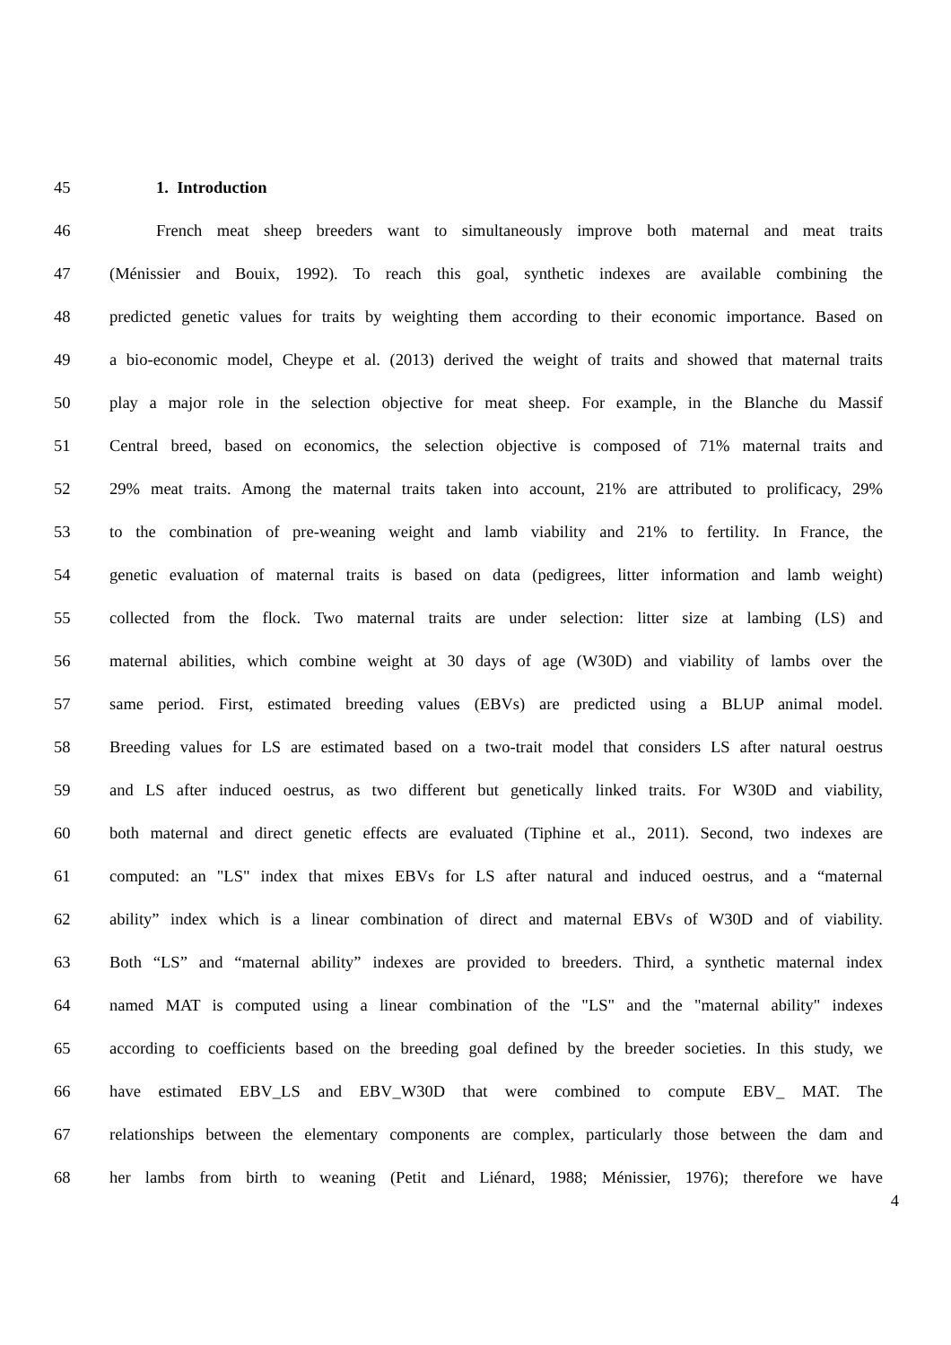45 1. Introduction
46 French meat sheep breeders want to simultaneously improve both maternal and meat traits
47 (Ménissier and Bouix, 1992). To reach this goal, synthetic indexes are available combining the
48 predicted genetic values for traits by weighting them according to their economic importance. Based on
49 a bio-economic model, Cheype et al. (2013) derived the weight of traits and showed that maternal traits
50 play a major role in the selection objective for meat sheep. For example, in the Blanche du Massif
51 Central breed, based on economics, the selection objective is composed of 71% maternal traits and
52 29% meat traits. Among the maternal traits taken into account, 21% are attributed to prolificacy, 29%
53 to the combination of pre-weaning weight and lamb viability and 21% to fertility. In France, the
54 genetic evaluation of maternal traits is based on data (pedigrees, litter information and lamb weight)
55 collected from the flock. Two maternal traits are under selection: litter size at lambing (LS) and
56 maternal abilities, which combine weight at 30 days of age (W30D) and viability of lambs over the
57 same period. First, estimated breeding values (EBVs) are predicted using a BLUP animal model.
58 Breeding values for LS are estimated based on a two-trait model that considers LS after natural oestrus
59 and LS after induced oestrus, as two different but genetically linked traits. For W30D and viability,
60 both maternal and direct genetic effects are evaluated (Tiphine et al., 2011). Second, two indexes are
61 computed: an "LS" index that mixes EBVs for LS after natural and induced oestrus, and a “maternal
62 ability” index which is a linear combination of direct and maternal EBVs of W30D and of viability.
63 Both “LS” and “maternal ability” indexes are provided to breeders. Third, a synthetic maternal index
64 named MAT is computed using a linear combination of the "LS" and the "maternal ability" indexes
65 according to coefficients based on the breeding goal defined by the breeder societies. In this study, we
66 have estimated EBV_LS and EBV_W30D that were combined to compute EBV_ MAT. The
67 relationships between the elementary components are complex, particularly those between the dam and
68 her lambs from birth to weaning (Petit and Liénard, 1988; Ménissier, 1976); therefore we have
4